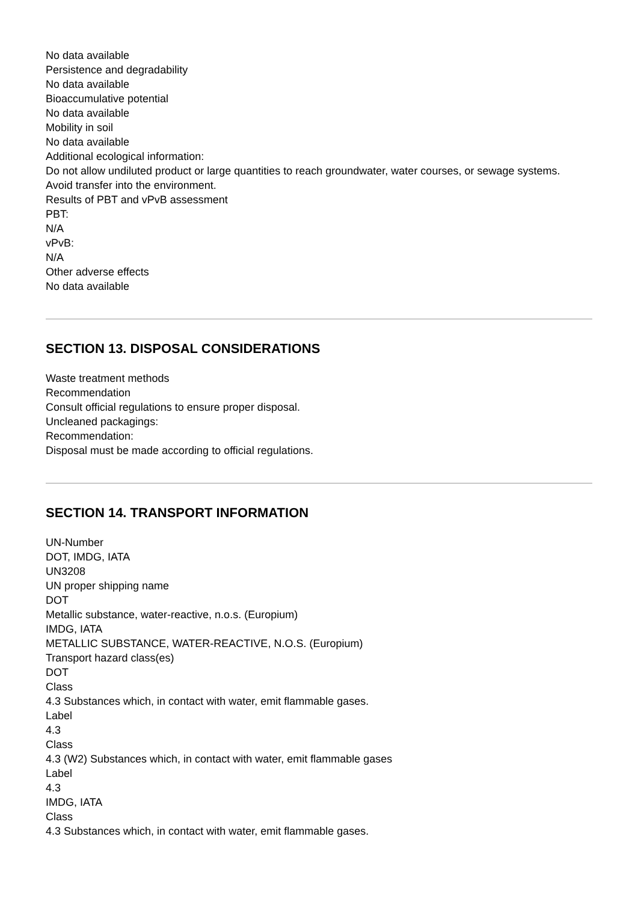No data available
Persistence and degradability
No data available
Bioaccumulative potential
No data available
Mobility in soil
No data available
Additional ecological information:
Do not allow undiluted product or large quantities to reach groundwater, water courses, or sewage systems.
Avoid transfer into the environment.
Results of PBT and vPvB assessment
PBT:
N/A
vPvB:
N/A
Other adverse effects
No data available
SECTION 13. DISPOSAL CONSIDERATIONS
Waste treatment methods
Recommendation
Consult official regulations to ensure proper disposal.
Uncleaned packagings:
Recommendation:
Disposal must be made according to official regulations.
SECTION 14. TRANSPORT INFORMATION
UN-Number
DOT, IMDG, IATA
UN3208
UN proper shipping name
DOT
Metallic substance, water-reactive, n.o.s. (Europium)
IMDG, IATA
METALLIC SUBSTANCE, WATER-REACTIVE, N.O.S. (Europium)
Transport hazard class(es)
DOT
Class
4.3 Substances which, in contact with water, emit flammable gases.
Label
4.3
Class
4.3 (W2) Substances which, in contact with water, emit flammable gases
Label
4.3
IMDG, IATA
Class
4.3 Substances which, in contact with water, emit flammable gases.